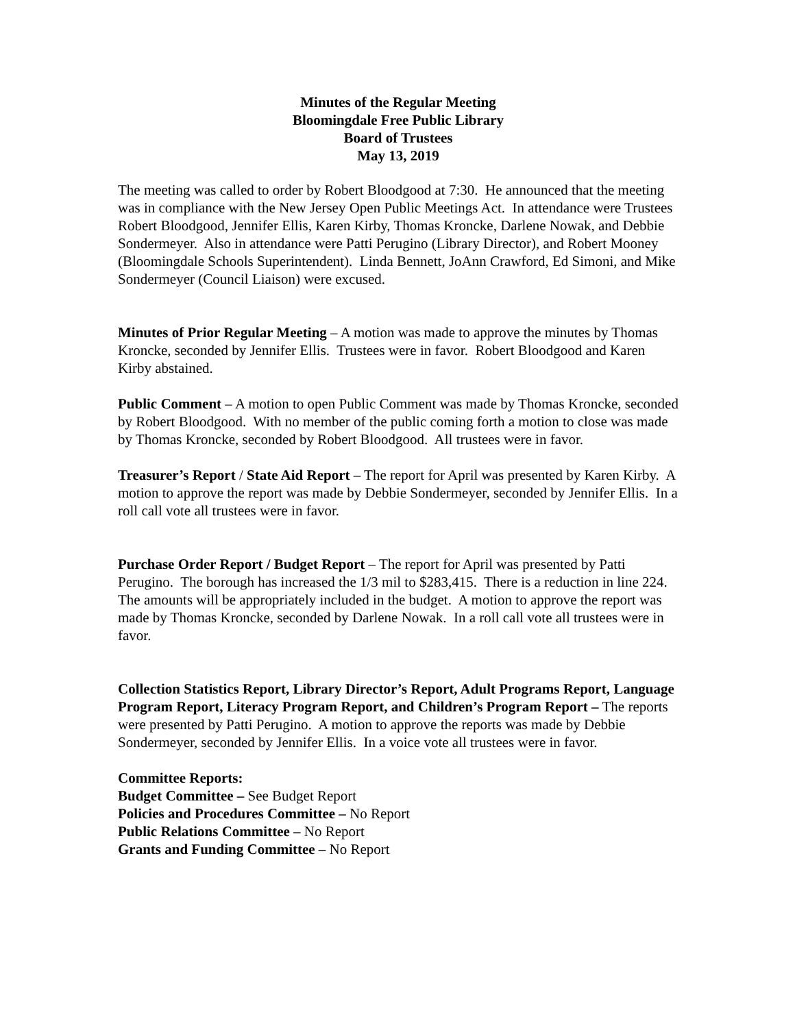Minutes of the Regular Meeting
Bloomingdale Free Public Library
Board of Trustees
May 13, 2019
The meeting was called to order by Robert Bloodgood at 7:30. He announced that the meeting was in compliance with the New Jersey Open Public Meetings Act. In attendance were Trustees Robert Bloodgood, Jennifer Ellis, Karen Kirby, Thomas Kroncke, Darlene Nowak, and Debbie Sondermeyer. Also in attendance were Patti Perugino (Library Director), and Robert Mooney (Bloomingdale Schools Superintendent). Linda Bennett, JoAnn Crawford, Ed Simoni, and Mike Sondermeyer (Council Liaison) were excused.
Minutes of Prior Regular Meeting – A motion was made to approve the minutes by Thomas Kroncke, seconded by Jennifer Ellis. Trustees were in favor. Robert Bloodgood and Karen Kirby abstained.
Public Comment – A motion to open Public Comment was made by Thomas Kroncke, seconded by Robert Bloodgood. With no member of the public coming forth a motion to close was made by Thomas Kroncke, seconded by Robert Bloodgood. All trustees were in favor.
Treasurer’s Report / State Aid Report – The report for April was presented by Karen Kirby. A motion to approve the report was made by Debbie Sondermeyer, seconded by Jennifer Ellis. In a roll call vote all trustees were in favor.
Purchase Order Report / Budget Report – The report for April was presented by Patti Perugino. The borough has increased the 1/3 mil to $283,415. There is a reduction in line 224. The amounts will be appropriately included in the budget. A motion to approve the report was made by Thomas Kroncke, seconded by Darlene Nowak. In a roll call vote all trustees were in favor.
Collection Statistics Report, Library Director’s Report, Adult Programs Report, Language Program Report, Literacy Program Report, and Children’s Program Report – The reports were presented by Patti Perugino. A motion to approve the reports was made by Debbie Sondermeyer, seconded by Jennifer Ellis. In a voice vote all trustees were in favor.
Committee Reports:
Budget Committee – See Budget Report
Policies and Procedures Committee – No Report
Public Relations Committee – No Report
Grants and Funding Committee – No Report